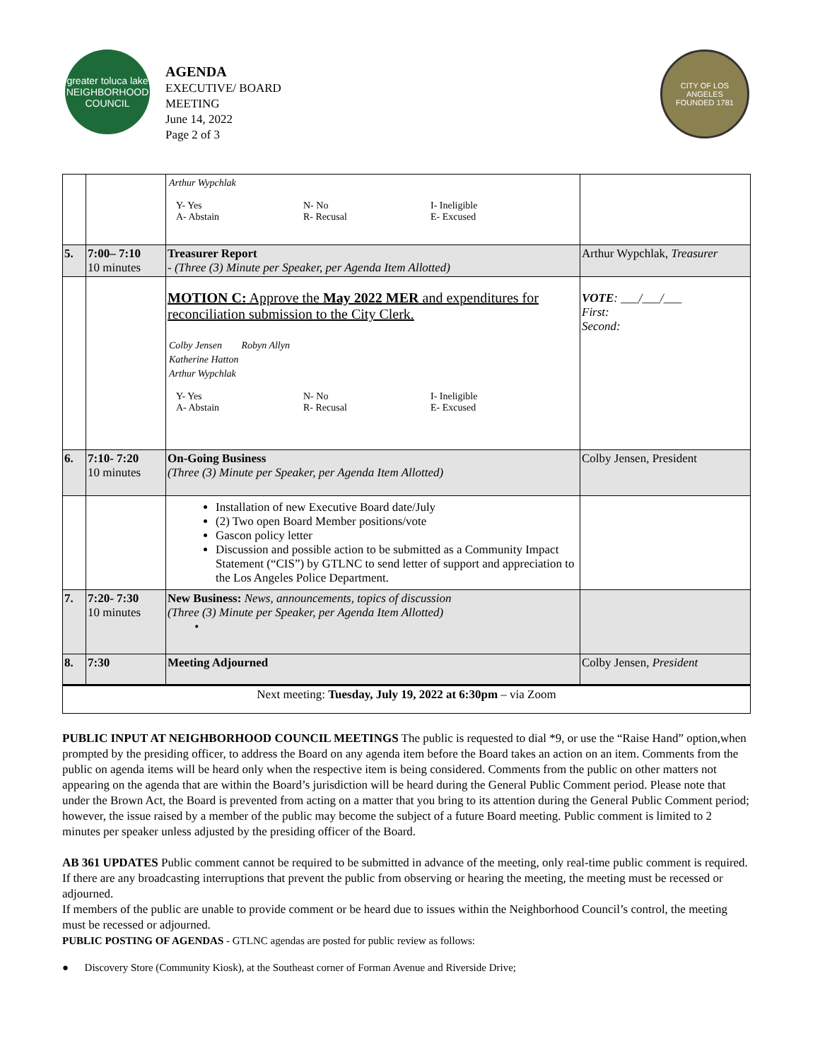greater toluca lake
NEIGHBORHOOD COUNCIL
AGENDA
EXECUTIVE/ BOARD
MEETING
June 14, 2022
Page 2 of 3
CITY OF LOS ANGELES
FOUNDED 1781
| | | / Arthur Wypchlak / Y- Yes A- Abstain N- No R- Recusal I- Ineligible E- Excused | |
| 5. | 7:00– 7:10 10 minutes | Treasurer Report - (Three (3) Minute per Speaker, per Agenda Item Allotted) | Arthur Wypchlak, Treasurer |
| | | MOTION C: Approve the May 2022 MER and expenditures for reconciliation submission to the City Clerk. / Colby Jensen / Robyn Allyn / / Katherine Hatton / / / Arthur Wypchlak / / Y- Yes A- Abstain N- No R- Recusal I- Ineligible E- Excused | VOTE : ___/___/___ First: Second: |
| 6. | 7:10- 7:20 10 minutes | On-Going Business (Three (3) Minute per Speaker, per Agenda Item Allotted) | Colby Jensen, President |
| | | Installation of new Executive Board date/July (2) Two open Board Member positions/vote Gascon policy letter Discussion and possible action to be submitted as a Community Impact Statement (“CIS”) by GTLNC to send letter of support and appreciation to the Los Angeles Police Department. | |
| 7. | 7:20- 7:30 10 minutes | New Business: News, announcements, topics of discussion (Three (3) Minute per Speaker, per Agenda Item Allotted) • | |
| 8. | 7:30 | Meeting Adjourned | Colby Jensen, President |
| Next meeting: Tuesday, July 19, 2022 at 6:30pm – via Zoom | | | |
PUBLIC INPUT AT NEIGHBORHOOD COUNCIL MEETINGS The public is requested to dial *9, or use the “Raise Hand” option,when prompted by the presiding officer, to address the Board on any agenda item before the Board takes an action on an item. Comments from the public on agenda items will be heard only when the respective item is being considered. Comments from the public on other matters not appearing on the agenda that are within the Board’s jurisdiction will be heard during the General Public Comment period. Please note that under the Brown Act, the Board is prevented from acting on a matter that you bring to its attention during the General Public Comment period; however, the issue raised by a member of the public may become the subject of a future Board meeting. Public comment is limited to 2 minutes per speaker unless adjusted by the presiding officer of the Board.
AB 361 UPDATES Public comment cannot be required to be submitted in advance of the meeting, only real-time public comment is required. If there are any broadcasting interruptions that prevent the public from observing or hearing the meeting, the meeting must be recessed or adjourned.
If members of the public are unable to provide comment or be heard due to issues within the Neighborhood Council’s control, the meeting must be recessed or adjourned.
PUBLIC POSTING OF AGENDAS - GTLNC agendas are posted for public review as follows:
● Discovery Store (Community Kiosk), at the Southeast corner of Forman Avenue and Riverside Drive;